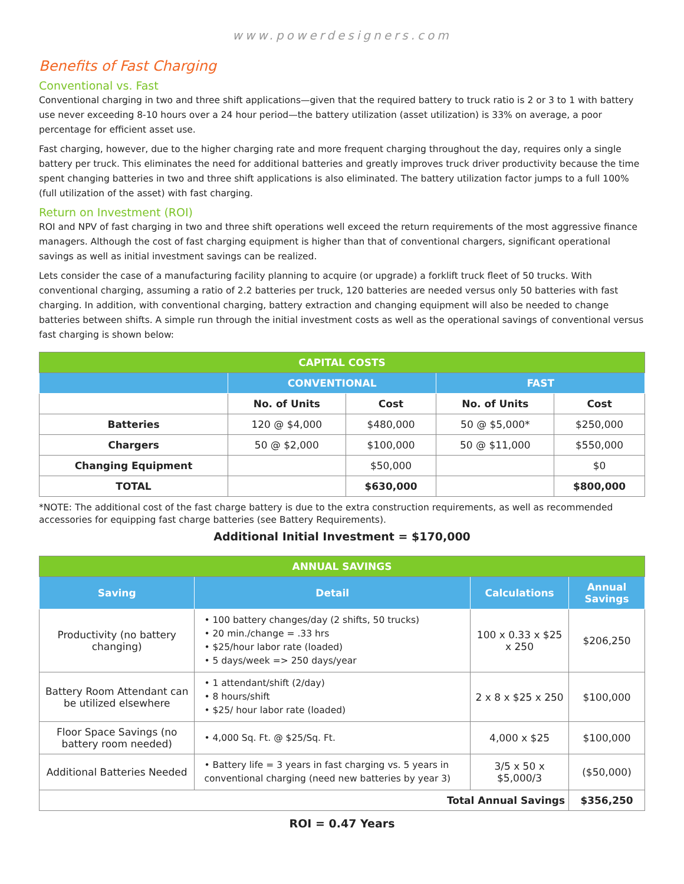www.powerdesigners.com
Benefits of Fast Charging
Conventional vs. Fast
Conventional charging in two and three shift applications—given that the required battery to truck ratio is 2 or 3 to 1 with battery use never exceeding 8-10 hours over a 24 hour period—the battery utilization (asset utilization) is 33% on average, a poor percentage for efficient asset use.
Fast charging, however, due to the higher charging rate and more frequent charging throughout the day, requires only a single battery per truck. This eliminates the need for additional batteries and greatly improves truck driver productivity because the time spent changing batteries in two and three shift applications is also eliminated. The battery utilization factor jumps to a full 100% (full utilization of the asset) with fast charging.
Return on Investment (ROI)
ROI and NPV of fast charging in two and three shift operations well exceed the return requirements of the most aggressive finance managers. Although the cost of fast charging equipment is higher than that of conventional chargers, significant operational savings as well as initial investment savings can be realized.
Lets consider the case of a manufacturing facility planning to acquire (or upgrade) a forklift truck fleet of 50 trucks. With conventional charging, assuming a ratio of 2.2 batteries per truck, 120 batteries are needed versus only 50 batteries with fast charging. In addition, with conventional charging, battery extraction and changing equipment will also be needed to change batteries between shifts. A simple run through the initial investment costs as well as the operational savings of conventional versus fast charging is shown below:
| CAPITAL COSTS | | | | |
| --- | --- | --- | --- | --- |
| | CONVENTIONAL | | FAST | |
| | No. of Units | Cost | No. of Units | Cost |
| Batteries | 120 @ $4,000 | $480,000 | 50 @ $5,000* | $250,000 |
| Chargers | 50 @ $2,000 | $100,000 | 50 @ $11,000 | $550,000 |
| Changing Equipment | | $50,000 | | $0 |
| TOTAL | | $630,000 | | $800,000 |
*NOTE: The additional cost of the fast charge battery is due to the extra construction requirements, as well as recommended accessories for equipping fast charge batteries (see Battery Requirements).
Additional Initial Investment = $170,000
| ANNUAL SAVINGS | | | |
| --- | --- | --- | --- |
| Saving | Detail | Calculations | Annual Savings |
| Productivity (no battery changing) | • 100 battery changes/day (2 shifts, 50 trucks) • 20 min./change = .33 hrs • $25/hour labor rate (loaded) • 5 days/week => 250 days/year | 100 x 0.33 x $25 x 250 | $206,250 |
| Battery Room Attendant can be utilized elsewhere | • 1 attendant/shift (2/day) • 8 hours/shift • $25/ hour labor rate (loaded) | 2 x 8 x $25 x 250 | $100,000 |
| Floor Space Savings (no battery room needed) | • 4,000 Sq. Ft. @ $25/Sq. Ft. | 4,000 x $25 | $100,000 |
| Additional Batteries Needed | • Battery life = 3 years in fast charging vs. 5 years in conventional charging (need new batteries by year 3) | 3/5 x 50 x $5,000/3 | ($50,000) |
| Total Annual Savings | | | $356,250 |
ROI = 0.47 Years